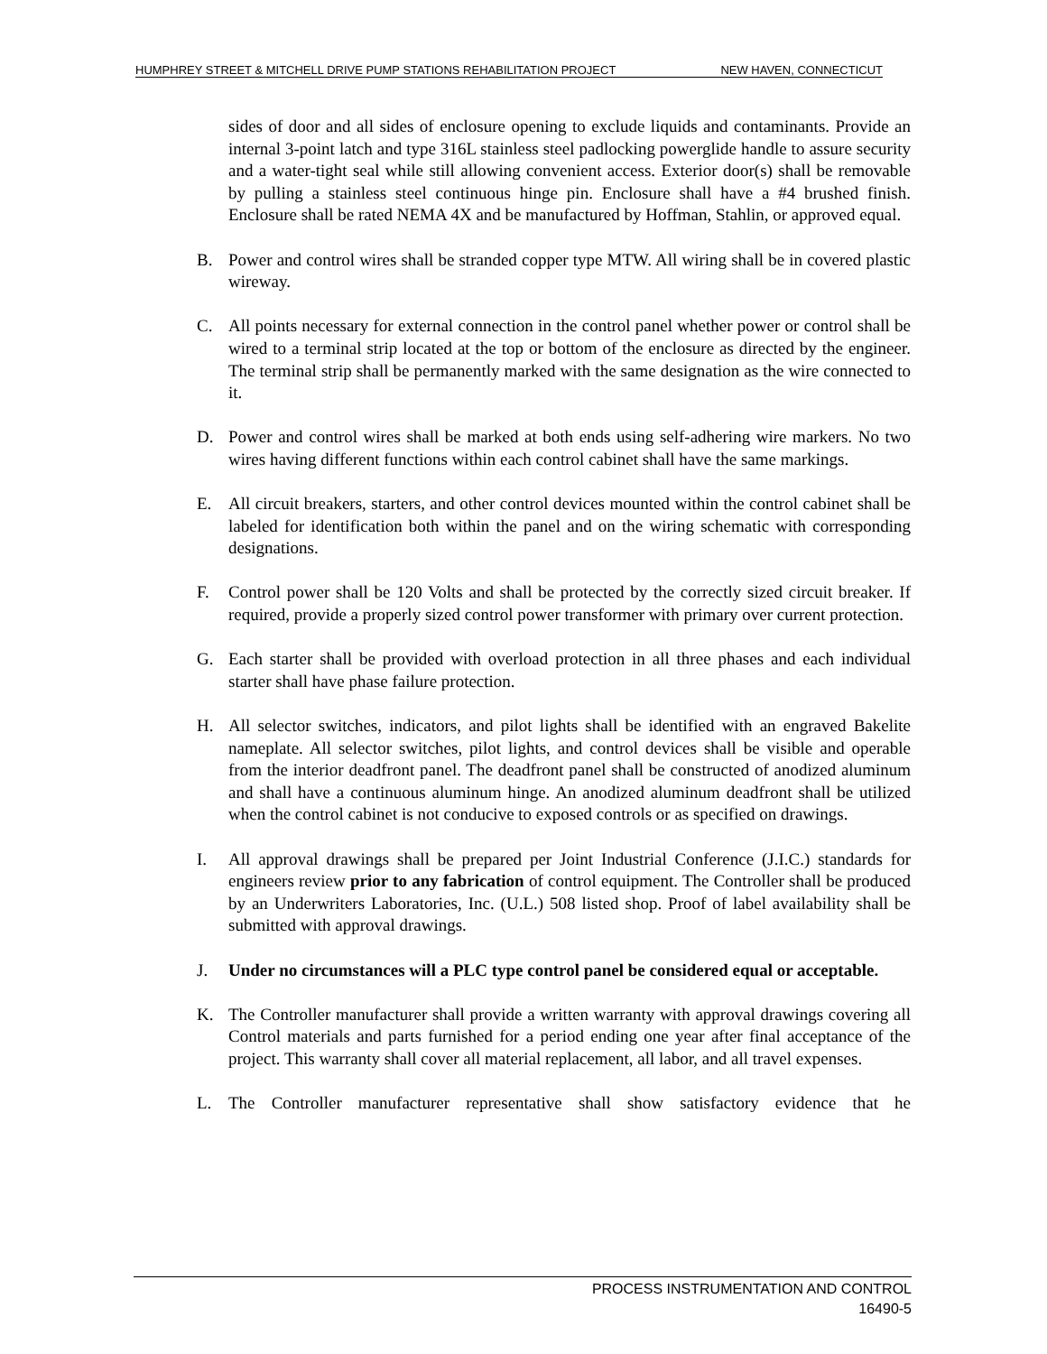HUMPHREY STREET & MITCHELL DRIVE PUMP STATIONS REHABILITATION PROJECT NEW HAVEN, CONNECTICUT
sides of door and all sides of enclosure opening to exclude liquids and contaminants. Provide an internal 3-point latch and type 316L stainless steel padlocking powerglide handle to assure security and a water-tight seal while still allowing convenient access. Exterior door(s) shall be removable by pulling a stainless steel continuous hinge pin. Enclosure shall have a #4 brushed finish. Enclosure shall be rated NEMA 4X and be manufactured by Hoffman, Stahlin, or approved equal.
B. Power and control wires shall be stranded copper type MTW. All wiring shall be in covered plastic wireway.
C. All points necessary for external connection in the control panel whether power or control shall be wired to a terminal strip located at the top or bottom of the enclosure as directed by the engineer. The terminal strip shall be permanently marked with the same designation as the wire connected to it.
D. Power and control wires shall be marked at both ends using self-adhering wire markers. No two wires having different functions within each control cabinet shall have the same markings.
E. All circuit breakers, starters, and other control devices mounted within the control cabinet shall be labeled for identification both within the panel and on the wiring schematic with corresponding designations.
F. Control power shall be 120 Volts and shall be protected by the correctly sized circuit breaker. If required, provide a properly sized control power transformer with primary over current protection.
G. Each starter shall be provided with overload protection in all three phases and each individual starter shall have phase failure protection.
H. All selector switches, indicators, and pilot lights shall be identified with an engraved Bakelite nameplate. All selector switches, pilot lights, and control devices shall be visible and operable from the interior deadfront panel. The deadfront panel shall be constructed of anodized aluminum and shall have a continuous aluminum hinge. An anodized aluminum deadfront shall be utilized when the control cabinet is not conducive to exposed controls or as specified on drawings.
I. All approval drawings shall be prepared per Joint Industrial Conference (J.I.C.) standards for engineers review prior to any fabrication of control equipment. The Controller shall be produced by an Underwriters Laboratories, Inc. (U.L.) 508 listed shop. Proof of label availability shall be submitted with approval drawings.
J. Under no circumstances will a PLC type control panel be considered equal or acceptable.
K. The Controller manufacturer shall provide a written warranty with approval drawings covering all Control materials and parts furnished for a period ending one year after final acceptance of the project. This warranty shall cover all material replacement, all labor, and all travel expenses.
L. The Controller manufacturer representative shall show satisfactory evidence that he
PROCESS INSTRUMENTATION AND CONTROL
16490-5